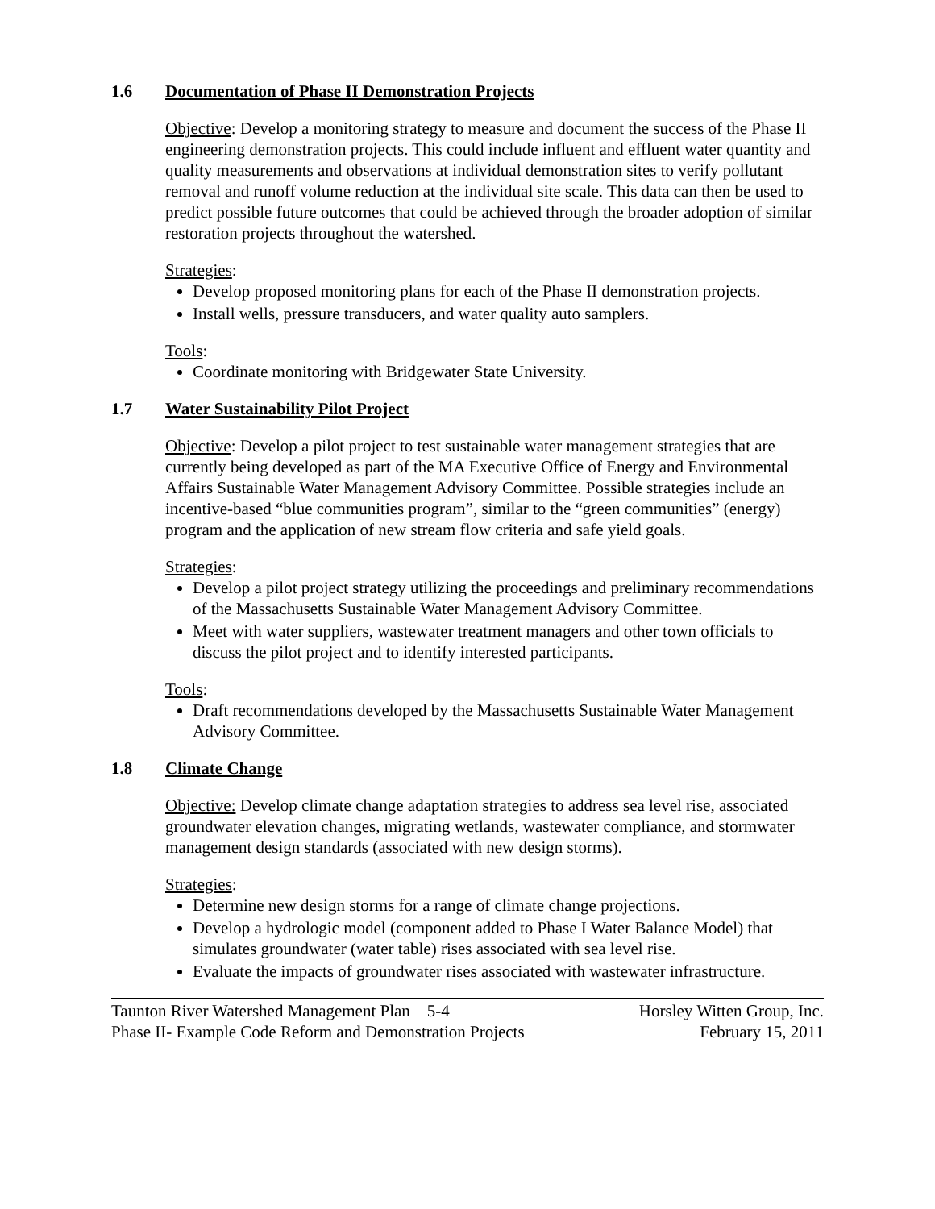1.6 Documentation of Phase II Demonstration Projects
Objective: Develop a monitoring strategy to measure and document the success of the Phase II engineering demonstration projects. This could include influent and effluent water quantity and quality measurements and observations at individual demonstration sites to verify pollutant removal and runoff volume reduction at the individual site scale. This data can then be used to predict possible future outcomes that could be achieved through the broader adoption of similar restoration projects throughout the watershed.
Strategies:
Develop proposed monitoring plans for each of the Phase II demonstration projects.
Install wells, pressure transducers, and water quality auto samplers.
Tools:
Coordinate monitoring with Bridgewater State University.
1.7 Water Sustainability Pilot Project
Objective: Develop a pilot project to test sustainable water management strategies that are currently being developed as part of the MA Executive Office of Energy and Environmental Affairs Sustainable Water Management Advisory Committee. Possible strategies include an incentive-based “blue communities program”, similar to the “green communities” (energy) program and the application of new stream flow criteria and safe yield goals.
Strategies:
Develop a pilot project strategy utilizing the proceedings and preliminary recommendations of the Massachusetts Sustainable Water Management Advisory Committee.
Meet with water suppliers, wastewater treatment managers and other town officials to discuss the pilot project and to identify interested participants.
Tools:
Draft recommendations developed by the Massachusetts Sustainable Water Management Advisory Committee.
1.8 Climate Change
Objective: Develop climate change adaptation strategies to address sea level rise, associated groundwater elevation changes, migrating wetlands, wastewater compliance, and stormwater management design standards (associated with new design storms).
Strategies:
Determine new design storms for a range of climate change projections.
Develop a hydrologic model (component added to Phase I Water Balance Model) that simulates groundwater (water table) rises associated with sea level rise.
Evaluate the impacts of groundwater rises associated with wastewater infrastructure.
Taunton River Watershed Management Plan 5-4
Phase II- Example Code Reform and Demonstration Projects
Horsley Witten Group, Inc.
February 15, 2011